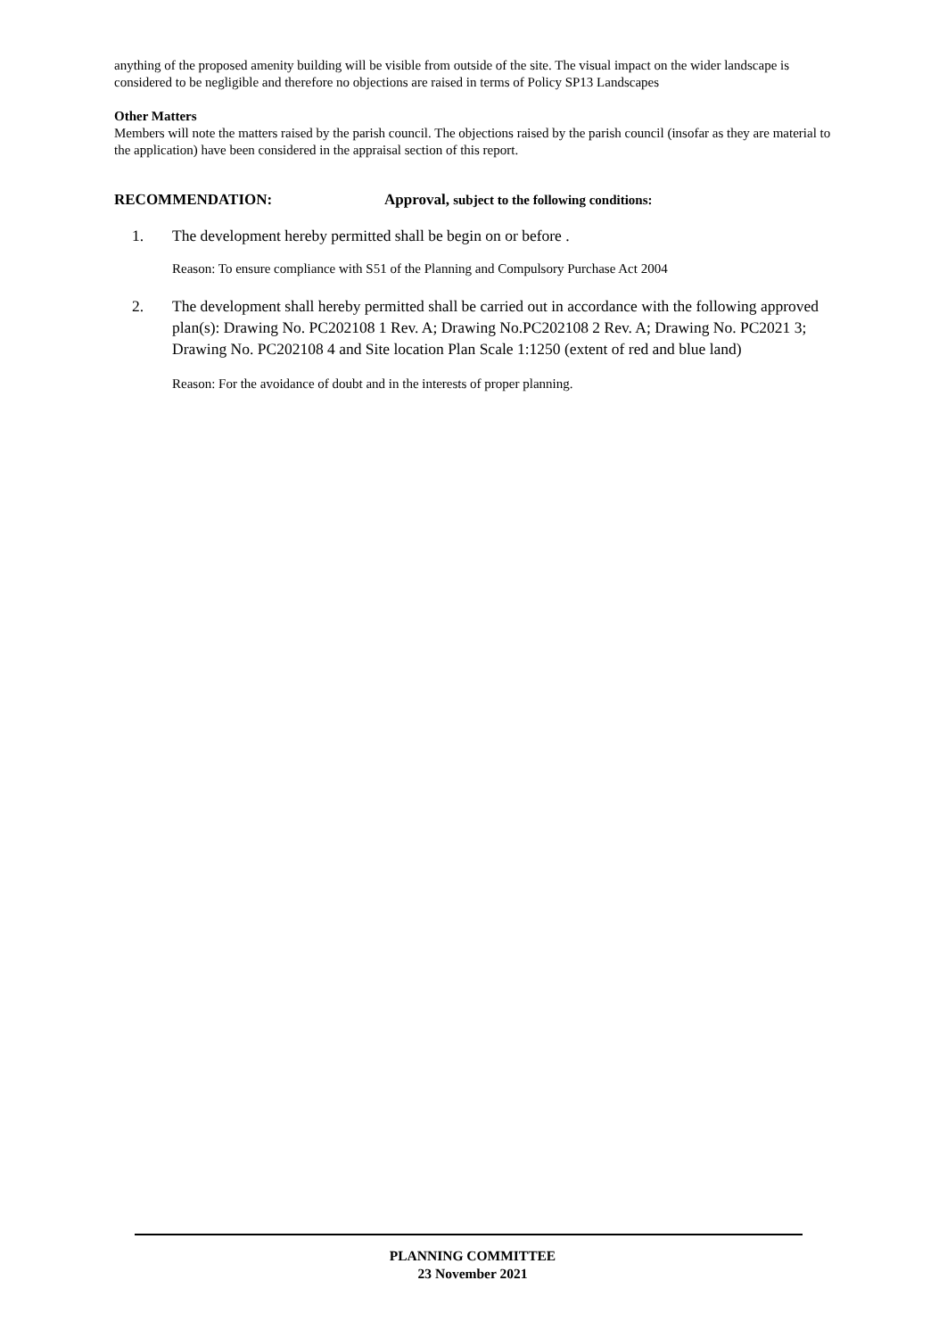anything of the proposed amenity building will be visible from outside of the site. The visual impact on the wider landscape is considered to be negligible and therefore no objections are raised in terms of Policy SP13 Landscapes
Other Matters
Members will note the matters raised by the parish council. The objections raised by the parish council (insofar as they are material to the application) have been considered in the appraisal section of this report.
RECOMMENDATION: Approval, subject to the following conditions:
1. The development hereby permitted shall be begin on or before .
Reason: To ensure compliance with S51 of the Planning and Compulsory Purchase Act 2004
2. The development shall hereby permitted shall be carried out in accordance with the following approved plan(s): Drawing No. PC202108 1 Rev. A; Drawing No.PC202108 2 Rev. A; Drawing No. PC2021 3; Drawing No. PC202108 4 and Site location Plan Scale 1:1250 (extent of red and blue land)
Reason: For the avoidance of doubt and in the interests of proper planning.
PLANNING COMMITTEE
23 November 2021